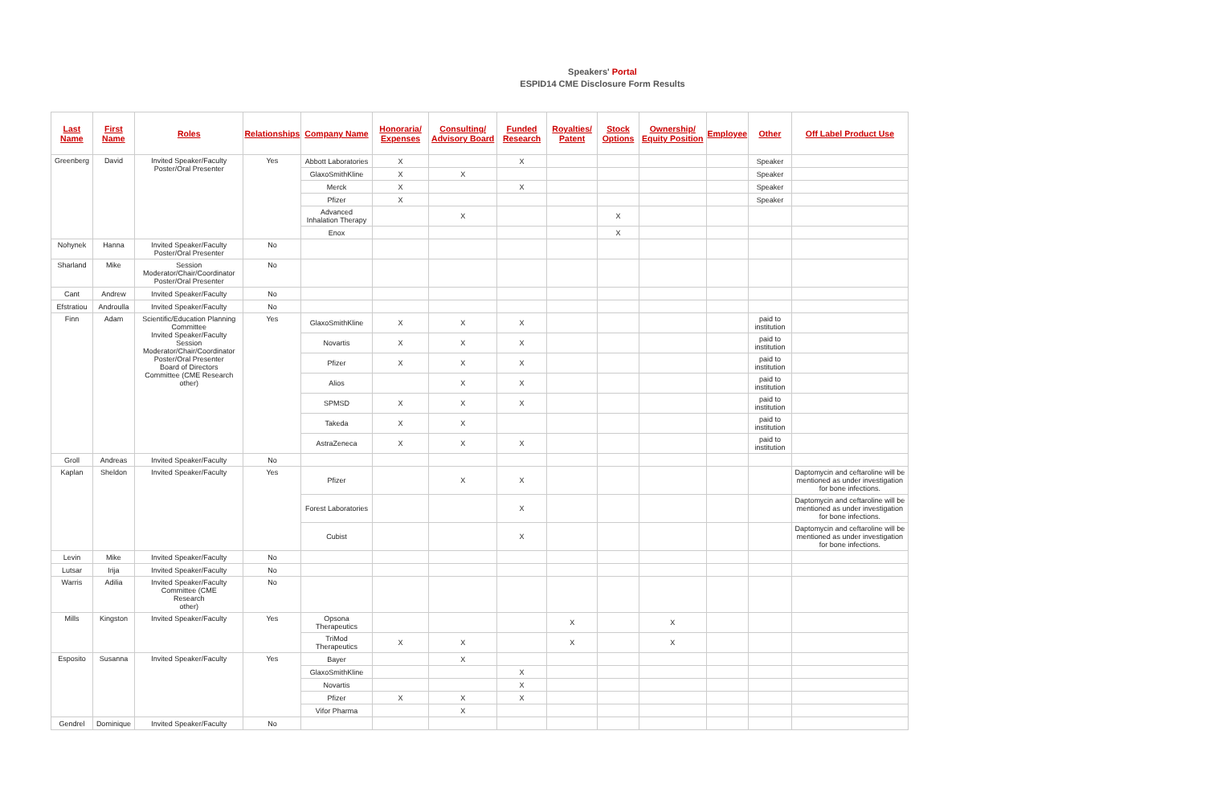Speakers' Portal
ESPID14 CME Disclosure Form Results
| Last Name | First Name | Roles | Relationships | Company Name | Honoraria/ Expenses | Consulting/ Advisory Board | Funded Research | Royalties/ Patent | Stock Options | Ownership/ Equity Position | Employee | Other | Off Label Product Use |
| --- | --- | --- | --- | --- | --- | --- | --- | --- | --- | --- | --- | --- | --- |
| Greenberg | David | Invited Speaker/Faculty Poster/Oral Presenter | Yes | Abbott Laboratories | X | | X | | | | | Speaker | |
| | | | | GlaxoSmithKline | X | X | | | | | | Speaker | |
| | | | | Merck | X | | X | | | | | Speaker | |
| | | | | Pfizer | X | | | | | | | Speaker | |
| | | | | Advanced Inhalation Therapy | | X | | | X | | | | |
| | | | | Enox | | | | | X | | | | |
| Nohynek | Hanna | Invited Speaker/Faculty Poster/Oral Presenter | No | | | | | | | | | | |
| Sharland | Mike | Session Moderator/Chair/Coordinator Poster/Oral Presenter | No | | | | | | | | | | |
| Cant | Andrew | Invited Speaker/Faculty | No | | | | | | | | | | |
| Efstratiou | Androulla | Invited Speaker/Faculty | No | | | | | | | | | | |
| Finn | Adam | Scientific/Education Planning Committee Invited Speaker/Faculty Session Moderator/Chair/Coordinator Poster/Oral Presenter Board of Directors Committee (CME Research other) | Yes | GlaxoSmithKline | X | X | X | | | | | paid to institution | |
| | | | | Novartis | X | X | X | | | | | paid to institution | |
| | | | | Pfizer | X | X | X | | | | | paid to institution | |
| | | | | Alios | | X | X | | | | | paid to institution | |
| | | | | SPMSD | X | X | X | | | | | paid to institution | |
| | | | | Takeda | X | X | | | | | | paid to institution | |
| | | | | AstraZeneca | X | X | X | | | | | paid to institution | |
| Groll | Andreas | Invited Speaker/Faculty | No | | | | | | | | | | |
| Kaplan | Sheldon | Invited Speaker/Faculty | Yes | Pfizer | | X | X | | | | | | Daptomycin and ceftaroline will be mentioned as under investigation for bone infections. |
| | | | | Forest Laboratories | | | X | | | | | | Daptomycin and ceftaroline will be mentioned as under investigation for bone infections. |
| | | | | Cubist | | | X | | | | | | Daptomycin and ceftaroline will be mentioned as under investigation for bone infections. |
| Levin | Mike | Invited Speaker/Faculty | No | | | | | | | | | | |
| Lutsar | Irija | Invited Speaker/Faculty | No | | | | | | | | | | |
| Warris | Adilia | Invited Speaker/Faculty Committee (CME Research other) | No | | | | | | | | | | |
| Mills | Kingston | Invited Speaker/Faculty | Yes | Opsona Therapeutics | | | | X | | X | | | |
| | | | | TriMod Therapeutics | X | X | | X | | X | | | |
| Esposito | Susanna | Invited Speaker/Faculty | Yes | Bayer | | X | | | | | | | |
| | | | | GlaxoSmithKline | | | X | | | | | | |
| | | | | Novartis | | | X | | | | | | |
| | | | | Pfizer | X | X | X | | | | | | |
| | | | | Vifor Pharma | | X | | | | | | | |
| Gendrel | Dominique | Invited Speaker/Faculty | No | | | | | | | | | | |